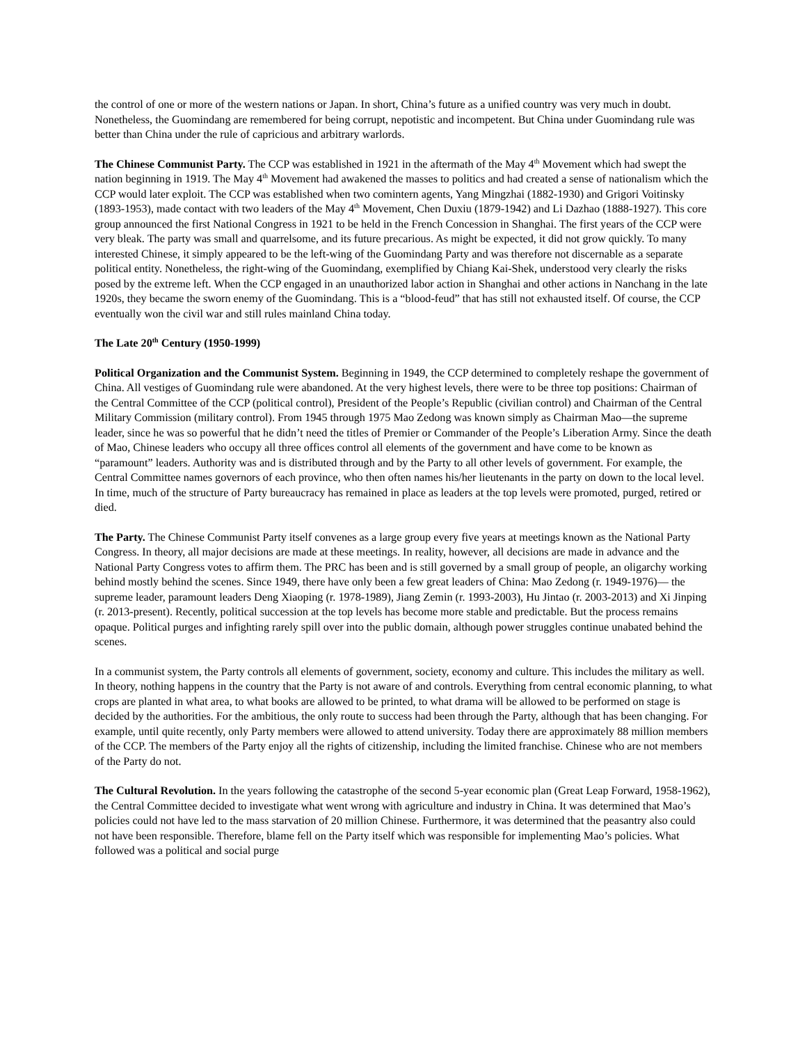the control of one or more of the western nations or Japan. In short, China’s future as a unified country was very much in doubt. Nonetheless, the Guomindang are remembered for being corrupt, nepotistic and incompetent. But China under Guomindang rule was better than China under the rule of capricious and arbitrary warlords.
The Chinese Communist Party. The CCP was established in 1921 in the aftermath of the May 4<sup>th</sup> Movement which had swept the nation beginning in 1919. The May 4<sup>th</sup> Movement had awakened the masses to politics and had created a sense of nationalism which the CCP would later exploit. The CCP was established when two comintern agents, Yang Mingzhai (1882-1930) and Grigori Voitinsky (1893-1953), made contact with two leaders of the May 4<sup>th</sup> Movement, Chen Duxiu (1879-1942) and Li Dazhao (1888-1927). This core group announced the first National Congress in 1921 to be held in the French Concession in Shanghai. The first years of the CCP were very bleak. The party was small and quarrelsome, and its future precarious. As might be expected, it did not grow quickly. To many interested Chinese, it simply appeared to be the left-wing of the Guomindang Party and was therefore not discernable as a separate political entity. Nonetheless, the right-wing of the Guomindang, exemplified by Chiang Kai-Shek, understood very clearly the risks posed by the extreme left. When the CCP engaged in an unauthorized labor action in Shanghai and other actions in Nanchang in the late 1920s, they became the sworn enemy of the Guomindang. This is a “blood-feud” that has still not exhausted itself. Of course, the CCP eventually won the civil war and still rules mainland China today.
The Late 20<sup>th</sup> Century (1950-1999)
Political Organization and the Communist System. Beginning in 1949, the CCP determined to completely reshape the government of China. All vestiges of Guomindang rule were abandoned. At the very highest levels, there were to be three top positions: Chairman of the Central Committee of the CCP (political control), President of the People’s Republic (civilian control) and Chairman of the Central Military Commission (military control). From 1945 through 1975 Mao Zedong was known simply as Chairman Mao—the supreme leader, since he was so powerful that he didn’t need the titles of Premier or Commander of the People’s Liberation Army. Since the death of Mao, Chinese leaders who occupy all three offices control all elements of the government and have come to be known as “paramount” leaders. Authority was and is distributed through and by the Party to all other levels of government. For example, the Central Committee names governors of each province, who then often names his/her lieutenants in the party on down to the local level. In time, much of the structure of Party bureaucracy has remained in place as leaders at the top levels were promoted, purged, retired or died.
The Party. The Chinese Communist Party itself convenes as a large group every five years at meetings known as the National Party Congress. In theory, all major decisions are made at these meetings. In reality, however, all decisions are made in advance and the National Party Congress votes to affirm them. The PRC has been and is still governed by a small group of people, an oligarchy working behind mostly behind the scenes. Since 1949, there have only been a few great leaders of China: Mao Zedong (r. 1949-1976)— the supreme leader, paramount leaders Deng Xiaoping (r. 1978-1989), Jiang Zemin (r. 1993-2003), Hu Jintao (r. 2003-2013) and Xi Jinping (r. 2013-present). Recently, political succession at the top levels has become more stable and predictable. But the process remains opaque. Political purges and infighting rarely spill over into the public domain, although power struggles continue unabated behind the scenes.
In a communist system, the Party controls all elements of government, society, economy and culture. This includes the military as well. In theory, nothing happens in the country that the Party is not aware of and controls. Everything from central economic planning, to what crops are planted in what area, to what books are allowed to be printed, to what drama will be allowed to be performed on stage is decided by the authorities. For the ambitious, the only route to success had been through the Party, although that has been changing. For example, until quite recently, only Party members were allowed to attend university. Today there are approximately 88 million members of the CCP. The members of the Party enjoy all the rights of citizenship, including the limited franchise. Chinese who are not members of the Party do not.
The Cultural Revolution. In the years following the catastrophe of the second 5-year economic plan (Great Leap Forward, 1958-1962), the Central Committee decided to investigate what went wrong with agriculture and industry in China. It was determined that Mao’s policies could not have led to the mass starvation of 20 million Chinese. Furthermore, it was determined that the peasantry also could not have been responsible. Therefore, blame fell on the Party itself which was responsible for implementing Mao’s policies. What followed was a political and social purge